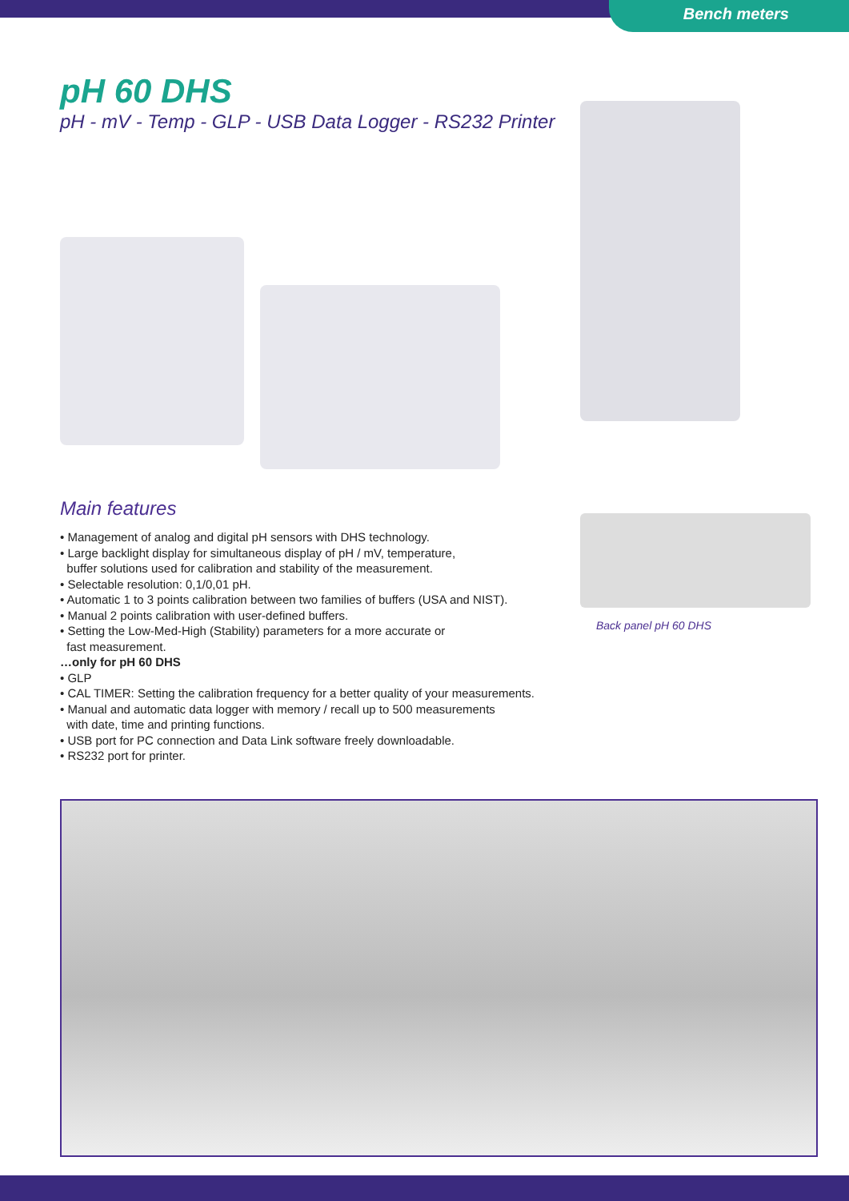Bench meters
pH 60 DHS
pH - mV - Temp - GLP - USB Data Logger - RS232 Printer
Main features
• Management of analog and digital pH sensors with DHS technology.
• Large backlight display for simultaneous display of pH / mV, temperature,
buffer solutions used for calibration and stability of the measurement.
• Selectable resolution: 0,1/0,01 pH.
• Automatic 1 to 3 points calibration between two families of buffers (USA and NIST).
• Manual 2 points calibration with user-defined buffers.
• Setting the Low-Med-High (Stability) parameters for a more accurate or
fast measurement.
…only for pH 60 DHS
• GLP
• CAL TIMER: Setting the calibration frequency for a better quality of your measurements.
• Manual and automatic data logger with memory / recall up to 500 measurements
with date, time and printing functions.
• USB port for PC connection and Data Link software freely downloadable.
• RS232 port for printer.
Back panel pH 60 DHS